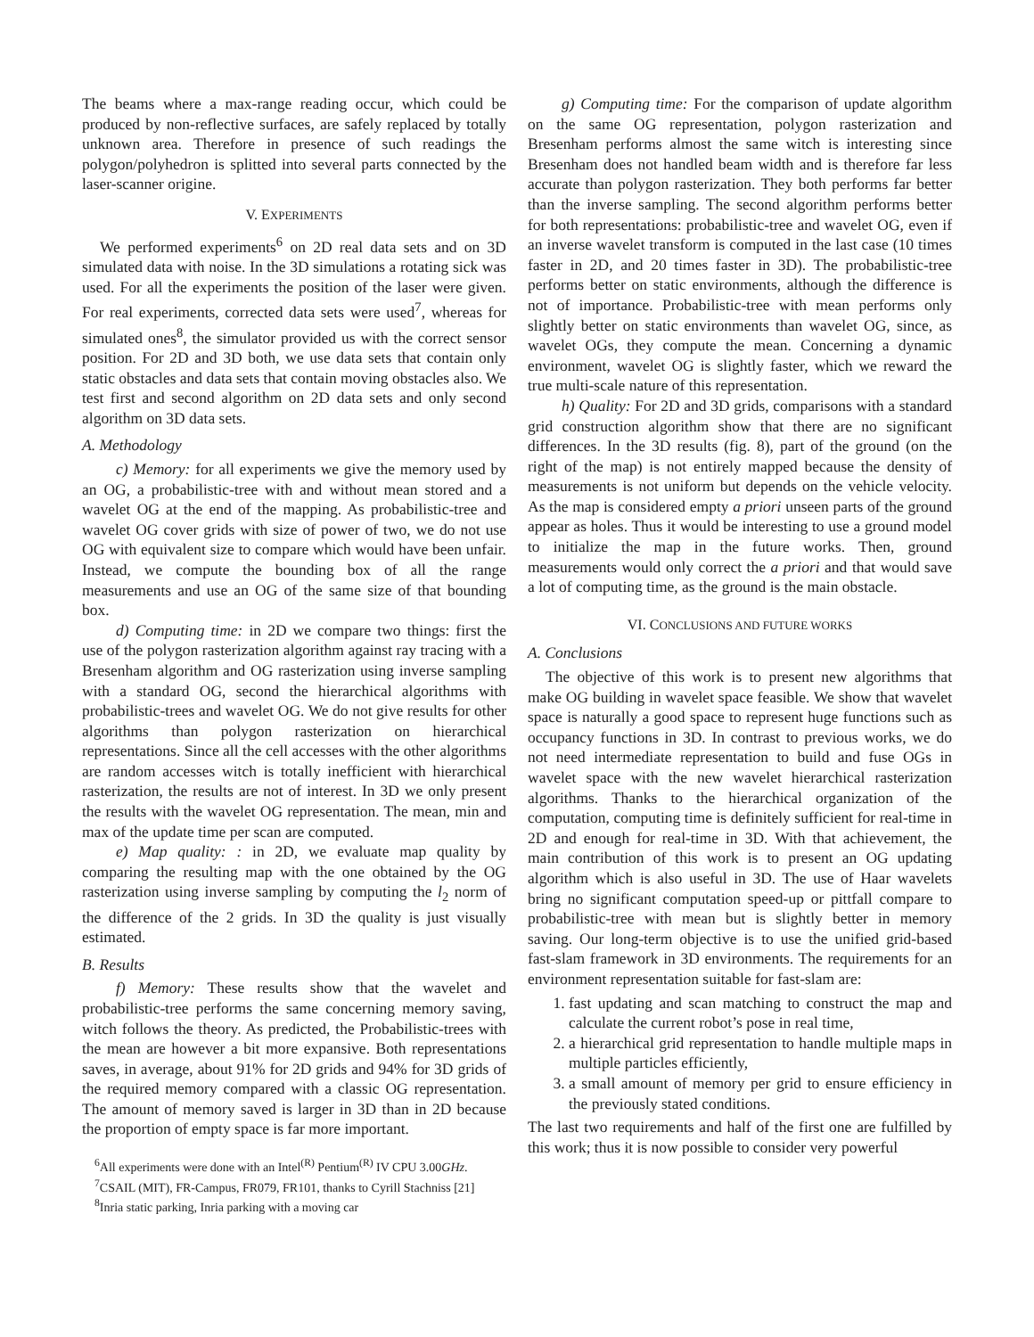The beams where a max-range reading occur, which could be produced by non-reflective surfaces, are safely replaced by totally unknown area. Therefore in presence of such readings the polygon/polyhedron is splitted into several parts connected by the laser-scanner origine.
V. EXPERIMENTS
We performed experiments<sup>6</sup> on 2D real data sets and on 3D simulated data with noise. In the 3D simulations a rotating sick was used. For all the experiments the position of the laser were given. For real experiments, corrected data sets were used<sup>7</sup>, whereas for simulated ones<sup>8</sup>, the simulator provided us with the correct sensor position. For 2D and 3D both, we use data sets that contain only static obstacles and data sets that contain moving obstacles also. We test first and second algorithm on 2D data sets and only second algorithm on 3D data sets.
A. Methodology
c) Memory: for all experiments we give the memory used by an OG, a probabilistic-tree with and without mean stored and a wavelet OG at the end of the mapping. As probabilistic-tree and wavelet OG cover grids with size of power of two, we do not use OG with equivalent size to compare which would have been unfair. Instead, we compute the bounding box of all the range measurements and use an OG of the same size of that bounding box.
d) Computing time: in 2D we compare two things: first the use of the polygon rasterization algorithm against ray tracing with a Bresenham algorithm and OG rasterization using inverse sampling with a standard OG, second the hierarchical algorithms with probabilistic-trees and wavelet OG. We do not give results for other algorithms than polygon rasterization on hierarchical representations. Since all the cell accesses with the other algorithms are random accesses witch is totally inefficient with hierarchical rasterization, the results are not of interest. In 3D we only present the results with the wavelet OG representation. The mean, min and max of the update time per scan are computed.
e) Map quality: : in 2D, we evaluate map quality by comparing the resulting map with the one obtained by the OG rasterization using inverse sampling by computing the l<sub>2</sub> norm of the difference of the 2 grids. In 3D the quality is just visually estimated.
B. Results
f) Memory: These results show that the wavelet and probabilistic-tree performs the same concerning memory saving, witch follows the theory. As predicted, the Probabilistic-trees with the mean are however a bit more expansive. Both representations saves, in average, about 91% for 2D grids and 94% for 3D grids of the required memory compared with a classic OG representation. The amount of memory saved is larger in 3D than in 2D because the proportion of empty space is far more important.
<sup>6</sup> All experiments were done with an Intel<sup>(R)</sup> Pentium<sup>(R)</sup> IV CPU 3.00GHz.
<sup>7</sup>CSAIL (MIT), FR-Campus, FR079, FR101, thanks to Cyrill Stachniss [21]
<sup>8</sup> Inria static parking, Inria parking with a moving car
g) Computing time: For the comparison of update algorithm on the same OG representation, polygon rasterization and Bresenham performs almost the same witch is interesting since Bresenham does not handled beam width and is therefore far less accurate than polygon rasterization. They both performs far better than the inverse sampling. The second algorithm performs better for both representations: probabilistic-tree and wavelet OG, even if an inverse wavelet transform is computed in the last case (10 times faster in 2D, and 20 times faster in 3D). The probabilistic-tree performs better on static environments, although the difference is not of importance. Probabilistic-tree with mean performs only slightly better on static environments than wavelet OG, since, as wavelet OGs, they compute the mean. Concerning a dynamic environment, wavelet OG is slightly faster, which we reward the true multi-scale nature of this representation.
h) Quality: For 2D and 3D grids, comparisons with a standard grid construction algorithm show that there are no significant differences. In the 3D results (fig. 8), part of the ground (on the right of the map) is not entirely mapped because the density of measurements is not uniform but depends on the vehicle velocity. As the map is considered empty a priori unseen parts of the ground appear as holes. Thus it would be interesting to use a ground model to initialize the map in the future works. Then, ground measurements would only correct the a priori and that would save a lot of computing time, as the ground is the main obstacle.
VI. CONCLUSIONS AND FUTURE WORKS
A. Conclusions
The objective of this work is to present new algorithms that make OG building in wavelet space feasible. We show that wavelet space is naturally a good space to represent huge functions such as occupancy functions in 3D. In contrast to previous works, we do not need intermediate representation to build and fuse OGs in wavelet space with the new wavelet hierarchical rasterization algorithms. Thanks to the hierarchical organization of the computation, computing time is definitely sufficient for real-time in 2D and enough for real-time in 3D. With that achievement, the main contribution of this work is to present an OG updating algorithm which is also useful in 3D. The use of Haar wavelets bring no significant computation speed-up or pittfall compare to probabilistic-tree with mean but is slightly better in memory saving. Our long-term objective is to use the unified grid-based fast-slam framework in 3D environments. The requirements for an environment representation suitable for fast-slam are:
1. fast updating and scan matching to construct the map and calculate the current robot’s pose in real time,
2. a hierarchical grid representation to handle multiple maps in multiple particles efficiently,
3. a small amount of memory per grid to ensure efficiency in the previously stated conditions.
The last two requirements and half of the first one are fulfilled by this work; thus it is now possible to consider very powerful